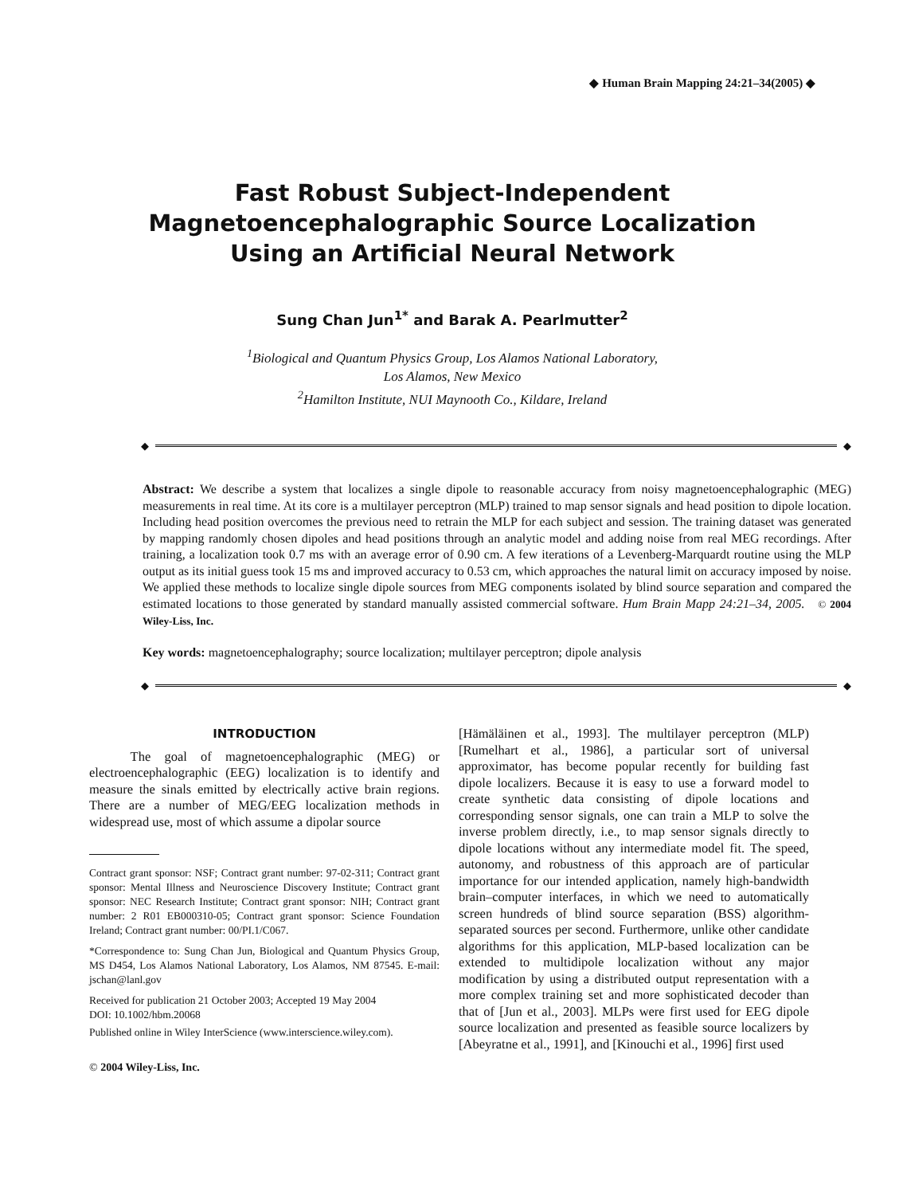◆ Human Brain Mapping 24:21–34(2005) ◆
Fast Robust Subject-Independent
Magnetoencephalographic Source Localization
Using an Artificial Neural Network
Sung Chan Jun<sup>1*</sup> and Barak A. Pearlmutter<sup>2</sup>
<sup>1</sup> Biological and Quantum Physics Group, Los Alamos National Laboratory,
Los Alamos, New Mexico
<sup>2</sup> Hamilton Institute, NUI Maynooth Co., Kildare, Ireland
◆
◆
Abstract: We describe a system that localizes a single dipole to reasonable accuracy from noisy magnetoencephalographic (MEG) measurements in real time. At its core is a multilayer perceptron (MLP) trained to map sensor signals and head position to dipole location. Including head position overcomes the previous need to retrain the MLP for each subject and session. The training dataset was generated by mapping randomly chosen dipoles and head positions through an analytic model and adding noise from real MEG recordings. After training, a localization took 0.7 ms with an average error of 0.90 cm. A few iterations of a Levenberg-Marquardt routine using the MLP output as its initial guess took 15 ms and improved accuracy to 0.53 cm, which approaches the natural limit on accuracy imposed by noise. We applied these methods to localize single dipole sources from MEG components isolated by blind source separation and compared the estimated locations to those generated by standard manually assisted commercial software. Hum Brain Mapp 24:21–34, 2005. © 2004 Wiley-Liss, Inc.
Key words: magnetoencephalography; source localization; multilayer perceptron; dipole analysis
◆
◆
INTRODUCTION
The goal of magnetoencephalographic (MEG) or electroencephalographic (EEG) localization is to identify and measure the sinals emitted by electrically active brain regions. There are a number of MEG/EEG localization methods in widespread use, most of which assume a dipolar source
Contract grant sponsor: NSF; Contract grant number: 97-02-311; Contract grant sponsor: Mental Illness and Neuroscience Discovery Institute; Contract grant sponsor: NEC Research Institute; Contract grant sponsor: NIH; Contract grant number: 2 R01 EB000310-05; Contract grant sponsor: Science Foundation Ireland; Contract grant number: 00/PI.1/C067.
*Correspondence to: Sung Chan Jun, Biological and Quantum Physics Group, MS D454, Los Alamos National Laboratory, Los Alamos, NM 87545. E-mail: jschan@lanl.gov
Received for publication 21 October 2003; Accepted 19 May 2004
DOI: 10.1002/hbm.20068
Published online in Wiley InterScience (www.interscience.wiley.com).
© 2004 Wiley-Liss, Inc.
[Hämäläinen et al., 1993]. The multilayer perceptron (MLP) [Rumelhart et al., 1986], a particular sort of universal approximator, has become popular recently for building fast dipole localizers. Because it is easy to use a forward model to create synthetic data consisting of dipole locations and corresponding sensor signals, one can train a MLP to solve the inverse problem directly, i.e., to map sensor signals directly to dipole locations without any intermediate model fit. The speed, autonomy, and robustness of this approach are of particular importance for our intended application, namely high-bandwidth brain–computer interfaces, in which we need to automatically screen hundreds of blind source separation (BSS) algorithm-separated sources per second. Furthermore, unlike other candidate algorithms for this application, MLP-based localization can be extended to multidipole localization without any major modification by using a distributed output representation with a more complex training set and more sophisticated decoder than that of [Jun et al., 2003]. MLPs were first used for EEG dipole source localization and presented as feasible source localizers by [Abeyratne et al., 1991], and [Kinouchi et al., 1996] first used